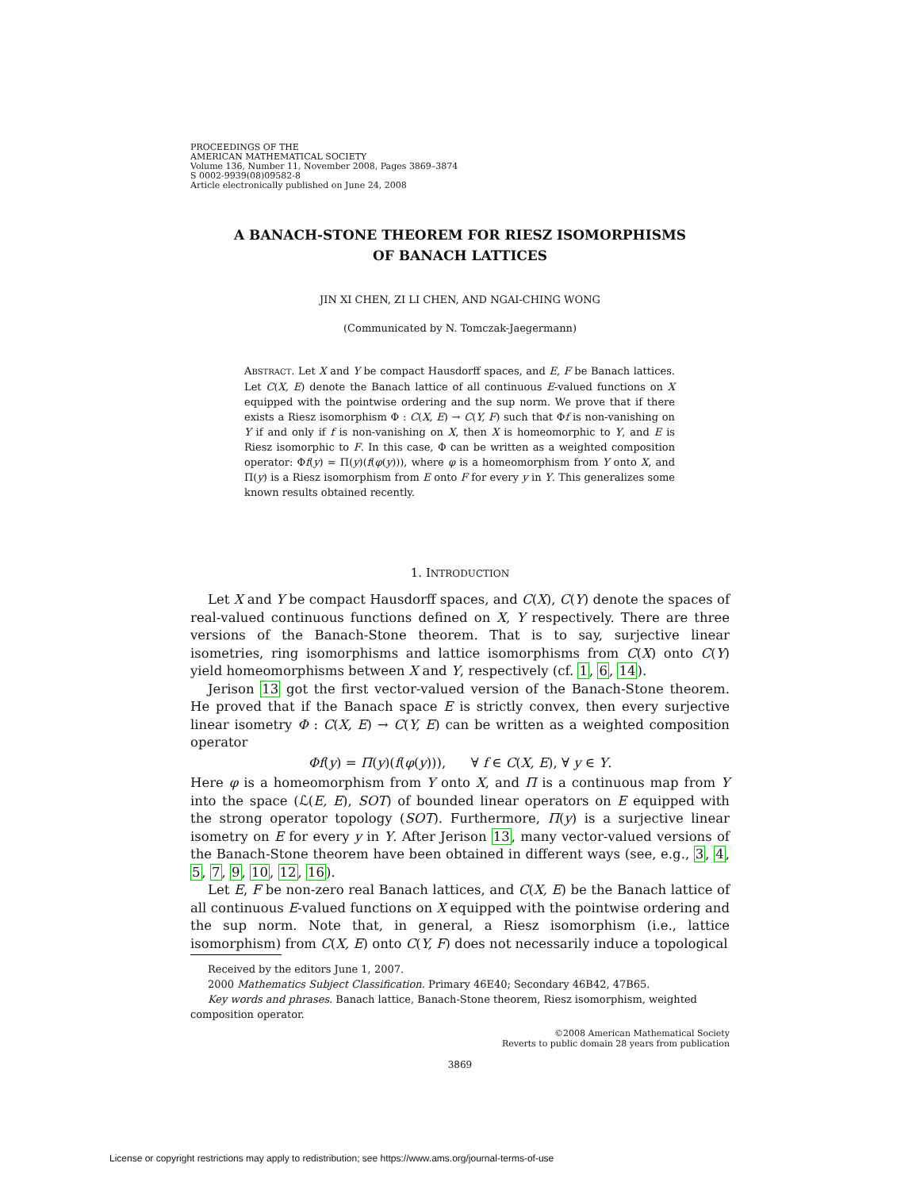PROCEEDINGS OF THE
AMERICAN MATHEMATICAL SOCIETY
Volume 136, Number 11, November 2008, Pages 3869–3874
S 0002-9939(08)09582-8
Article electronically published on June 24, 2008
A BANACH-STONE THEOREM FOR RIESZ ISOMORPHISMS
OF BANACH LATTICES
JIN XI CHEN, ZI LI CHEN, AND NGAI-CHING WONG
(Communicated by N. Tomczak-Jaegermann)
ABSTRACT. Let X and Y be compact Hausdorff spaces, and E, F be Banach lattices. Let C(X, E) denote the Banach lattice of all continuous E-valued functions on X equipped with the pointwise ordering and the sup norm. We prove that if there exists a Riesz isomorphism Φ : C(X, E) → C(Y, F) such that Φf is non-vanishing on Y if and only if f is non-vanishing on X, then X is homeomorphic to Y, and E is Riesz isomorphic to F. In this case, Φ can be written as a weighted composition operator: Φf(y) = Π(y)(f(φ(y))), where φ is a homeomorphism from Y onto X, and Π(y) is a Riesz isomorphism from E onto F for every y in Y. This generalizes some known results obtained recently.
1. INTRODUCTION
Let X and Y be compact Hausdorff spaces, and C(X), C(Y) denote the spaces of real-valued continuous functions defined on X, Y respectively. There are three versions of the Banach-Stone theorem. That is to say, surjective linear isometries, ring isomorphisms and lattice isomorphisms from C(X) onto C(Y) yield homeomorphisms between X and Y, respectively (cf. 1, 6, 14).
Jerison 13 got the first vector-valued version of the Banach-Stone theorem. He proved that if the Banach space E is strictly convex, then every surjective linear isometry Φ : C(X, E) → C(Y, E) can be written as a weighted composition operator
Φf(y) = Π(y)(f(φ(y))), ∀ f ∈ C(X, E), ∀ y ∈ Y.
Here φ is a homeomorphism from Y onto X, and Π is a continuous map from Y into the space (ℒ(E, E), SOT) of bounded linear operators on E equipped with the strong operator topology (SOT). Furthermore, Π(y) is a surjective linear isometry on E for every y in Y. After Jerison 13, many vector-valued versions of the Banach-Stone theorem have been obtained in different ways (see, e.g., 3, 4, 5, 7, 9, 10, 12, 16).
Let E, F be non-zero real Banach lattices, and C(X, E) be the Banach lattice of all continuous E-valued functions on X equipped with the pointwise ordering and the sup norm. Note that, in general, a Riesz isomorphism (i.e., lattice isomorphism) from C(X, E) onto C(Y, F) does not necessarily induce a topological
Received by the editors June 1, 2007.
2000 Mathematics Subject Classification. Primary 46E40; Secondary 46B42, 47B65.
Key words and phrases. Banach lattice, Banach-Stone theorem, Riesz isomorphism, weighted composition operator.
©2008 American Mathematical Society
Reverts to public domain 28 years from publication
3869
License or copyright restrictions may apply to redistribution; see https://www.ams.org/journal-terms-of-use